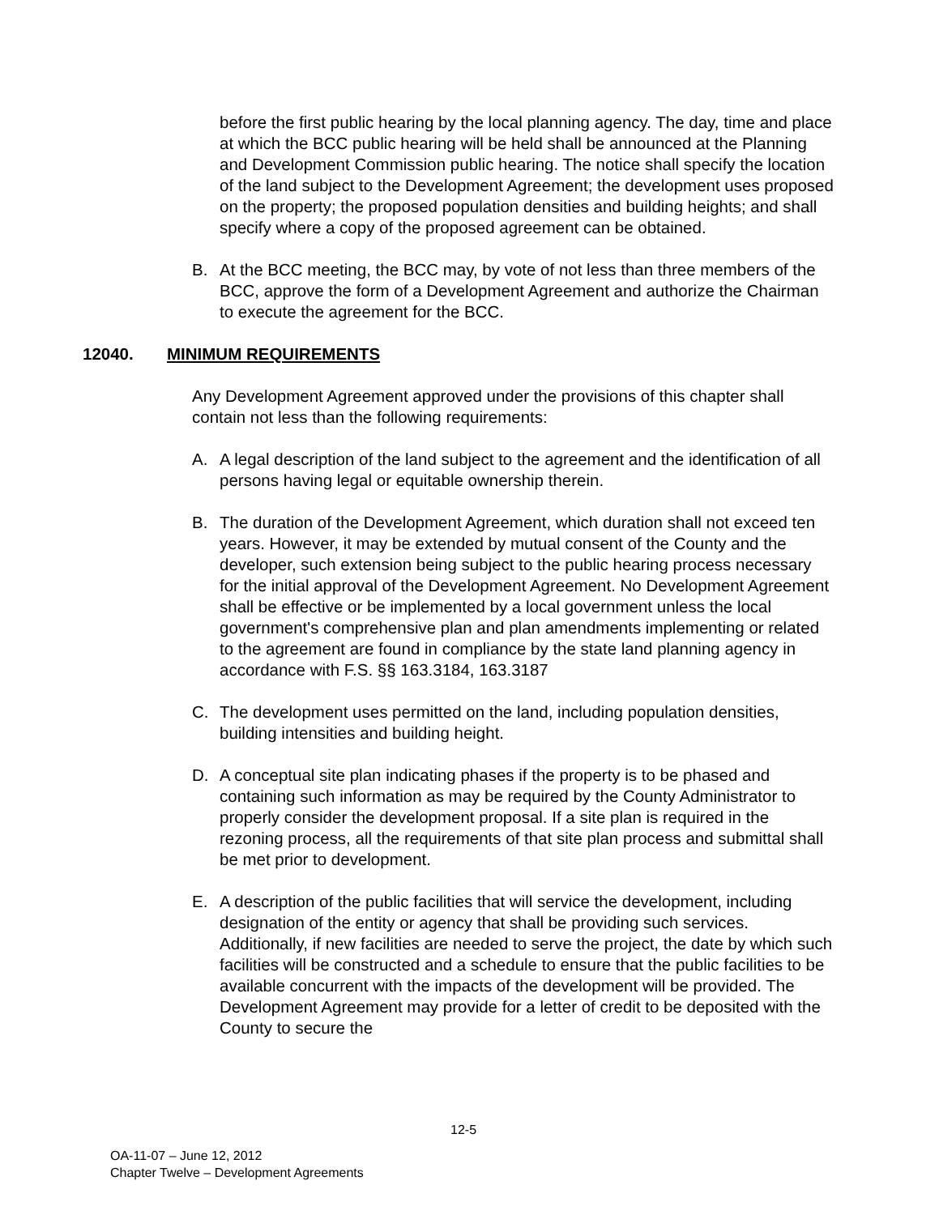before the first public hearing by the local planning agency. The day, time and place at which the BCC public hearing will be held shall be announced at the Planning and Development Commission public hearing. The notice shall specify the location of the land subject to the Development Agreement; the development uses proposed on the property; the proposed population densities and building heights; and shall specify where a copy of the proposed agreement can be obtained.
B. At the BCC meeting, the BCC may, by vote of not less than three members of the BCC, approve the form of a Development Agreement and authorize the Chairman to execute the agreement for the BCC.
12040. MINIMUM REQUIREMENTS
Any Development Agreement approved under the provisions of this chapter shall contain not less than the following requirements:
A. A legal description of the land subject to the agreement and the identification of all persons having legal or equitable ownership therein.
B. The duration of the Development Agreement, which duration shall not exceed ten years. However, it may be extended by mutual consent of the County and the developer, such extension being subject to the public hearing process necessary for the initial approval of the Development Agreement. No Development Agreement shall be effective or be implemented by a local government unless the local government's comprehensive plan and plan amendments implementing or related to the agreement are found in compliance by the state land planning agency in accordance with F.S. §§ 163.3184, 163.3187
C. The development uses permitted on the land, including population densities, building intensities and building height.
D. A conceptual site plan indicating phases if the property is to be phased and containing such information as may be required by the County Administrator to properly consider the development proposal. If a site plan is required in the rezoning process, all the requirements of that site plan process and submittal shall be met prior to development.
E. A description of the public facilities that will service the development, including designation of the entity or agency that shall be providing such services. Additionally, if new facilities are needed to serve the project, the date by which such facilities will be constructed and a schedule to ensure that the public facilities to be available concurrent with the impacts of the development will be provided. The Development Agreement may provide for a letter of credit to be deposited with the County to secure the
12-5
OA-11-07 – June 12, 2012
Chapter Twelve – Development Agreements